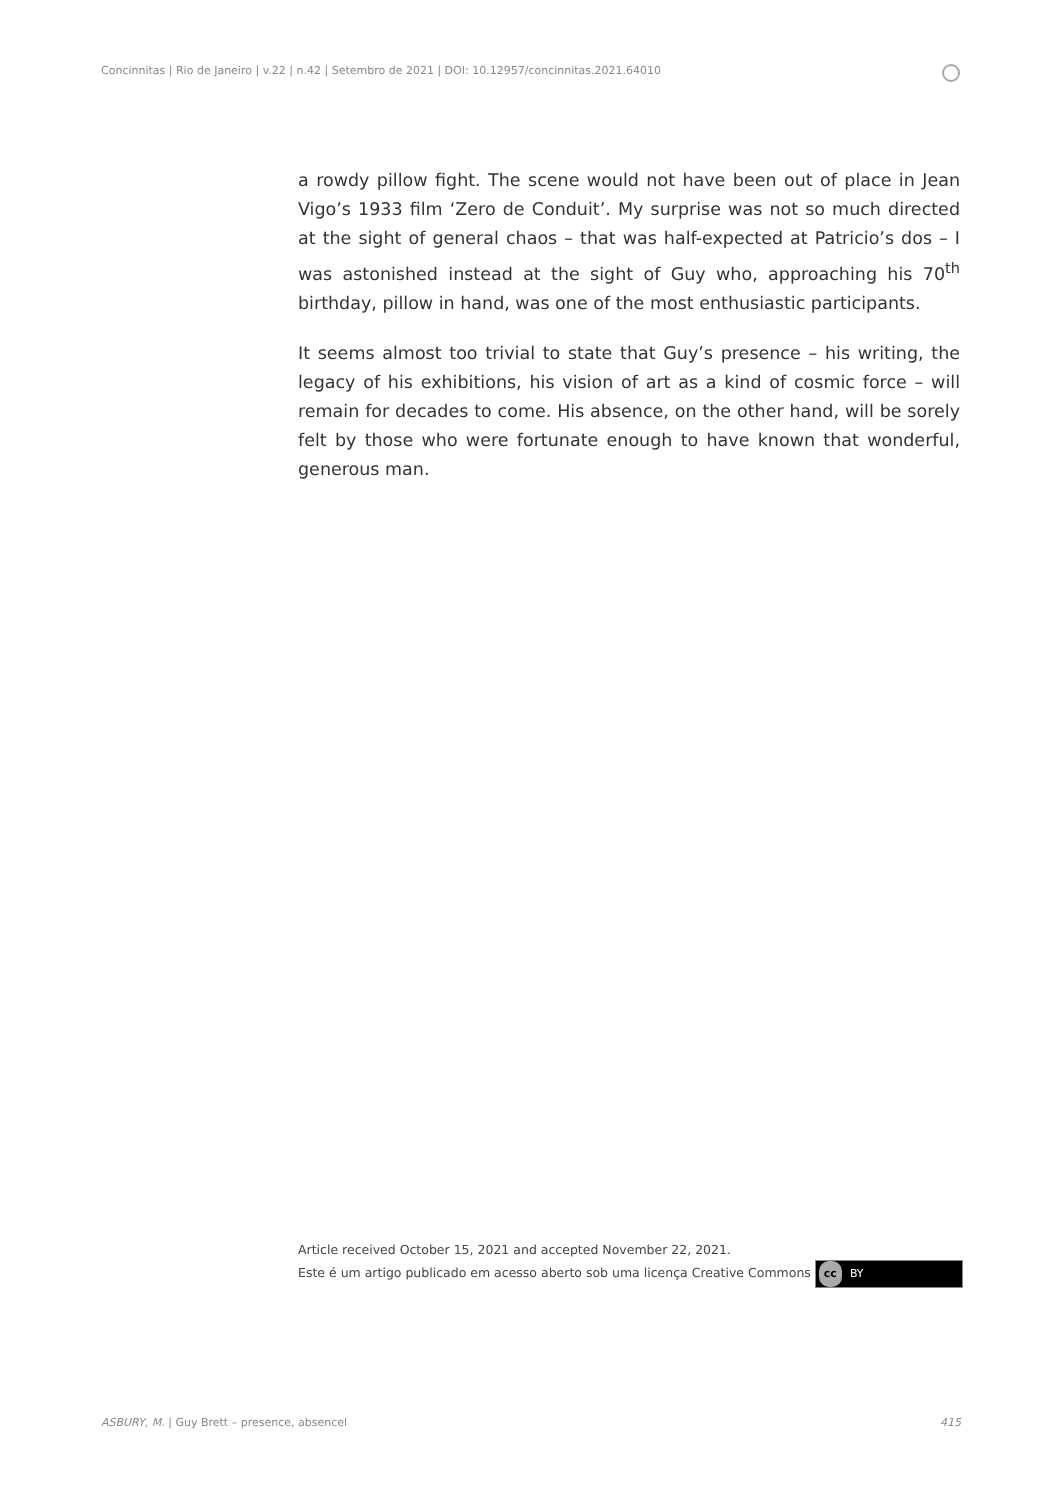Concinnitas | Rio de Janeiro | v.22 | n.42 | Setembro de 2021 | DOI: 10.12957/concinnitas.2021.64010
a rowdy pillow fight. The scene would not have been out of place in Jean Vigo’s 1933 film ‘Zero de Conduit’. My surprise was not so much directed at the sight of general chaos – that was half-expected at Patricio’s dos – I was astonished instead at the sight of Guy who, approaching his 70<sup>th</sup> birthday, pillow in hand, was one of the most enthusiastic participants.
It seems almost too trivial to state that Guy’s presence – his writing, the legacy of his exhibitions, his vision of art as a kind of cosmic force – will remain for decades to come. His absence, on the other hand, will be sorely felt by those who were fortunate enough to have known that wonderful, generous man.
Article received October 15, 2021 and accepted November 22, 2021.
Este é um artigo publicado em acesso aberto sob uma licença Creative Commons cc BY
ASBURY, M. | Guy Brett – presence, absencel
415